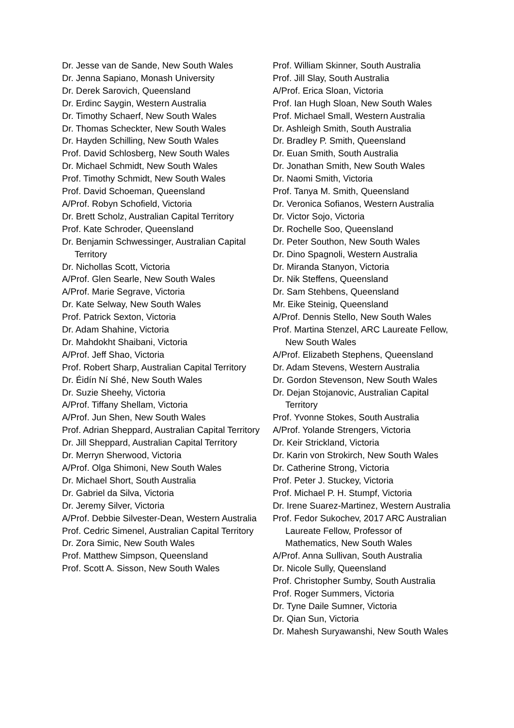Dr. Jesse van de Sande, New South Wales
Dr. Jenna Sapiano, Monash University
Dr. Derek Sarovich, Queensland
Dr. Erdinc Saygin, Western Australia
Dr. Timothy Schaerf, New South Wales
Dr. Thomas Scheckter, New South Wales
Dr. Hayden Schilling, New South Wales
Prof. David Schlosberg, New South Wales
Dr. Michael Schmidt, New South Wales
Prof. Timothy Schmidt, New South Wales
Prof. David Schoeman, Queensland
A/Prof. Robyn Schofield, Victoria
Dr. Brett Scholz, Australian Capital Territory
Prof. Kate Schroder, Queensland
Dr. Benjamin Schwessinger, Australian Capital Territory
Dr. Nichollas Scott, Victoria
A/Prof. Glen Searle, New South Wales
A/Prof. Marie Segrave, Victoria
Dr. Kate Selway, New South Wales
Prof. Patrick Sexton, Victoria
Dr. Adam Shahine, Victoria
Dr. Mahdokht Shaibani, Victoria
A/Prof. Jeff Shao, Victoria
Prof. Robert Sharp, Australian Capital Territory
Dr. Éidín Ní Shé, New South Wales
Dr. Suzie Sheehy, Victoria
A/Prof. Tiffany Shellam, Victoria
A/Prof. Jun Shen, New South Wales
Prof. Adrian Sheppard, Australian Capital Territory
Dr. Jill Sheppard, Australian Capital Territory
Dr. Merryn Sherwood, Victoria
A/Prof. Olga Shimoni, New South Wales
Dr. Michael Short, South Australia
Dr. Gabriel da Silva, Victoria
Dr. Jeremy Silver, Victoria
A/Prof. Debbie Silvester-Dean, Western Australia
Prof. Cedric Simenel, Australian Capital Territory
Dr. Zora Simic, New South Wales
Prof. Matthew Simpson, Queensland
Prof. Scott A. Sisson, New South Wales
Prof. William Skinner, South Australia
Prof. Jill Slay, South Australia
A/Prof. Erica Sloan, Victoria
Prof. Ian Hugh Sloan, New South Wales
Prof. Michael Small, Western Australia
Dr. Ashleigh Smith, South Australia
Dr. Bradley P. Smith, Queensland
Dr. Euan Smith, South Australia
Dr. Jonathan Smith, New South Wales
Dr. Naomi Smith, Victoria
Prof. Tanya M. Smith, Queensland
Dr. Veronica Sofianos, Western Australia
Dr. Victor Sojo, Victoria
Dr. Rochelle Soo, Queensland
Dr. Peter Southon, New South Wales
Dr. Dino Spagnoli, Western Australia
Dr. Miranda Stanyon, Victoria
Dr. Nik Steffens, Queensland
Dr. Sam Stehbens, Queensland
Mr. Eike Steinig, Queensland
A/Prof. Dennis Stello, New South Wales
Prof. Martina Stenzel, ARC Laureate Fellow, New South Wales
A/Prof. Elizabeth Stephens, Queensland
Dr. Adam Stevens, Western Australia
Dr. Gordon Stevenson, New South Wales
Dr. Dejan Stojanovic, Australian Capital Territory
Prof. Yvonne Stokes, South Australia
A/Prof. Yolande Strengers, Victoria
Dr. Keir Strickland, Victoria
Dr. Karin von Strokirch, New South Wales
Dr. Catherine Strong, Victoria
Prof. Peter J. Stuckey, Victoria
Prof. Michael P. H. Stumpf, Victoria
Dr. Irene Suarez-Martinez, Western Australia
Prof. Fedor Sukochev, 2017 ARC Australian Laureate Fellow, Professor of Mathematics, New South Wales
A/Prof. Anna Sullivan, South Australia
Dr. Nicole Sully, Queensland
Prof. Christopher Sumby, South Australia
Prof. Roger Summers, Victoria
Dr. Tyne Daile Sumner, Victoria
Dr. Qian Sun, Victoria
Dr. Mahesh Suryawanshi, New South Wales